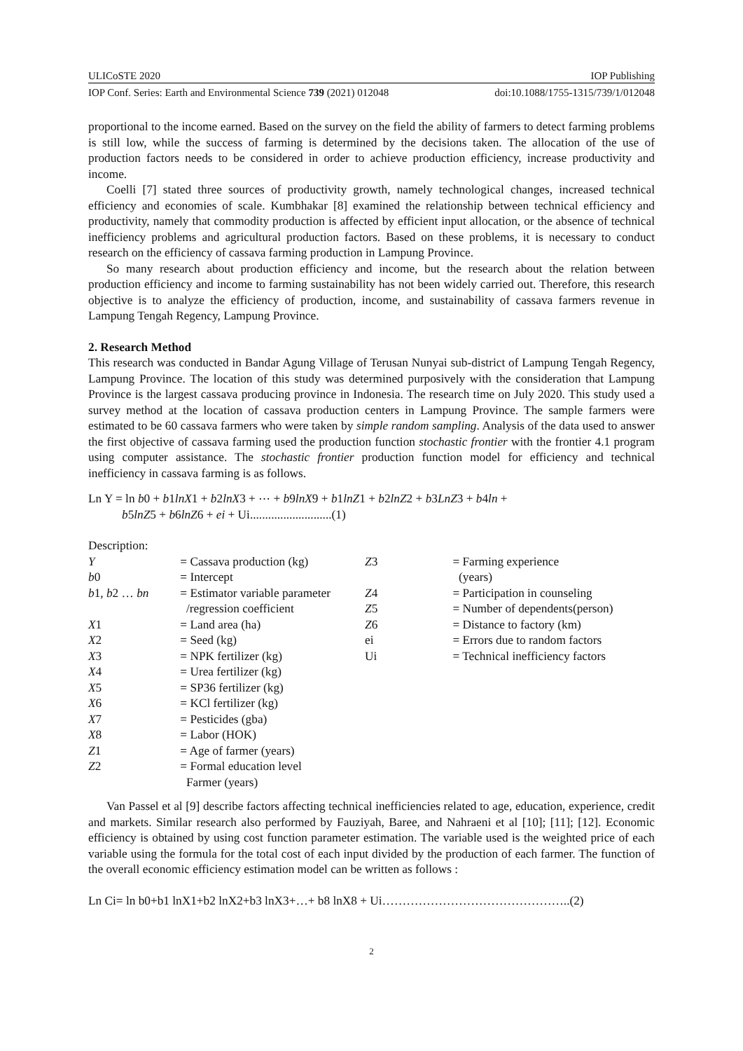ULICoSTE 2020 IOP Publishing
IOP Conf. Series: Earth and Environmental Science 739 (2021) 012048 doi:10.1088/1755-1315/739/1/012048
proportional to the income earned. Based on the survey on the field the ability of farmers to detect farming problems is still low, while the success of farming is determined by the decisions taken. The allocation of the use of production factors needs to be considered in order to achieve production efficiency, increase productivity and income.
Coelli [7] stated three sources of productivity growth, namely technological changes, increased technical efficiency and economies of scale. Kumbhakar [8] examined the relationship between technical efficiency and productivity, namely that commodity production is affected by efficient input allocation, or the absence of technical inefficiency problems and agricultural production factors. Based on these problems, it is necessary to conduct research on the efficiency of cassava farming production in Lampung Province.
So many research about production efficiency and income, but the research about the relation between production efficiency and income to farming sustainability has not been widely carried out. Therefore, this research objective is to analyze the efficiency of production, income, and sustainability of cassava farmers revenue in Lampung Tengah Regency, Lampung Province.
2. Research Method
This research was conducted in Bandar Agung Village of Terusan Nunyai sub-district of Lampung Tengah Regency, Lampung Province. The location of this study was determined purposively with the consideration that Lampung Province is the largest cassava producing province in Indonesia. The research time on July 2020. This study used a survey method at the location of cassava production centers in Lampung Province. The sample farmers were estimated to be 60 cassava farmers who were taken by simple random sampling. Analysis of the data used to answer the first objective of cassava farming used the production function stochastic frontier with the frontier 4.1 program using computer assistance. The stochastic frontier production function model for efficiency and technical inefficiency in cassava farming is as follows.
Ln Y = ln b0 + b1lnX1 + b2lnX3 + ⋯ + b9lnX9 + b1lnZ1 + b2lnZ2 + b3LnZ3 + b4ln +
b5lnZ5 + b6lnZ6 + ei + Ui...........................(1)
Description:
Y
b0
b1, b2 … bn
X1
X2
X3
X4
X5
X6
X7
X8
Z1
Z2
= Cassava production (kg)
= Intercept
= Estimator variable parameter
/regression coefficient
= Land area (ha)
= Seed (kg)
= NPK fertilizer (kg)
= Urea fertilizer (kg)
= SP36 fertilizer (kg)
= KCl fertilizer (kg)
= Pesticides (gba)
= Labor (HOK)
= Age of farmer (years)
= Formal education level
Farmer (years)
Z3
Z4
Z5
Z6
ei
Ui
= Farming experience
(years)
= Participation in counseling
= Number of dependents(person)
= Distance to factory (km)
= Errors due to random factors
= Technical inefficiency factors
Van Passel et al [9] describe factors affecting technical inefficiencies related to age, education, experience, credit and markets. Similar research also performed by Fauziyah, Baree, and Nahraeni et al [10]; [11]; [12]. Economic efficiency is obtained by using cost function parameter estimation. The variable used is the weighted price of each variable using the formula for the total cost of each input divided by the production of each farmer. The function of the overall economic efficiency estimation model can be written as follows :
Ln Ci= ln b0+b1 lnX1+b2 lnX2+b3 lnX3+…+ b8 lnX8 + Ui………………………………………..(2)
2